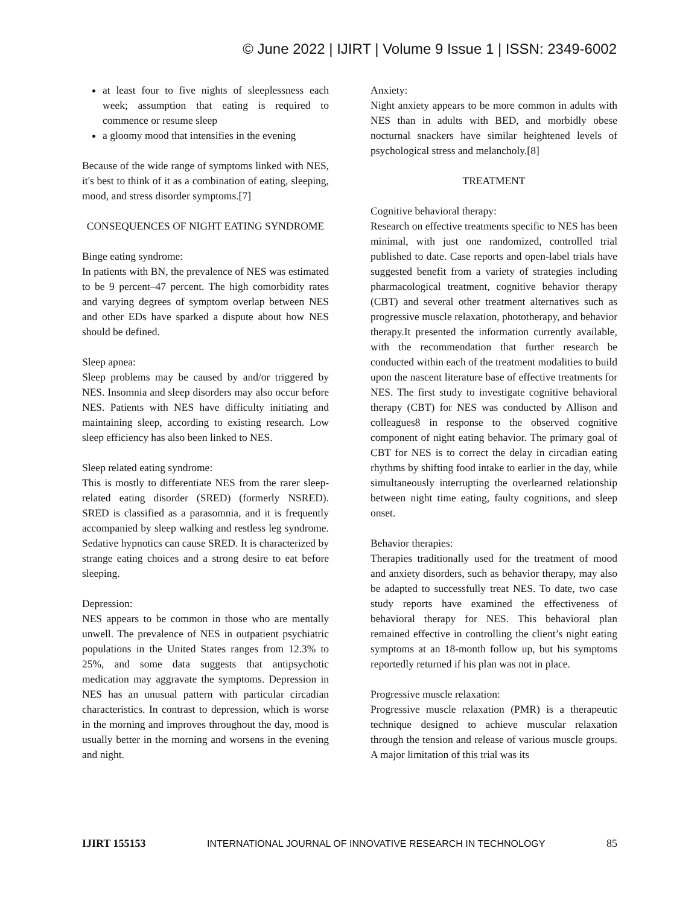© June 2022 | IJIRT | Volume 9 Issue 1 | ISSN: 2349-6002
at least four to five nights of sleeplessness each week; assumption that eating is required to commence or resume sleep
a gloomy mood that intensifies in the evening
Because of the wide range of symptoms linked with NES, it's best to think of it as a combination of eating, sleeping, mood, and stress disorder symptoms.[7]
CONSEQUENCES OF NIGHT EATING SYNDROME
Binge eating syndrome:
In patients with BN, the prevalence of NES was estimated to be 9 percent–47 percent. The high comorbidity rates and varying degrees of symptom overlap between NES and other EDs have sparked a dispute about how NES should be defined.
Sleep apnea:
Sleep problems may be caused by and/or triggered by NES. Insomnia and sleep disorders may also occur before NES. Patients with NES have difficulty initiating and maintaining sleep, according to existing research. Low sleep efficiency has also been linked to NES.
Sleep related eating syndrome:
This is mostly to differentiate NES from the rarer sleep-related eating disorder (SRED) (formerly NSRED). SRED is classified as a parasomnia, and it is frequently accompanied by sleep walking and restless leg syndrome. Sedative hypnotics can cause SRED. It is characterized by strange eating choices and a strong desire to eat before sleeping.
Depression:
NES appears to be common in those who are mentally unwell. The prevalence of NES in outpatient psychiatric populations in the United States ranges from 12.3% to 25%, and some data suggests that antipsychotic medication may aggravate the symptoms. Depression in NES has an unusual pattern with particular circadian characteristics. In contrast to depression, which is worse in the morning and improves throughout the day, mood is usually better in the morning and worsens in the evening and night.
Anxiety:
Night anxiety appears to be more common in adults with NES than in adults with BED, and morbidly obese nocturnal snackers have similar heightened levels of psychological stress and melancholy.[8]
TREATMENT
Cognitive behavioral therapy:
Research on effective treatments specific to NES has been minimal, with just one randomized, controlled trial published to date. Case reports and open-label trials have suggested benefit from a variety of strategies including pharmacological treatment, cognitive behavior therapy (CBT) and several other treatment alternatives such as progressive muscle relaxation, phototherapy, and behavior therapy.It presented the information currently available, with the recommendation that further research be conducted within each of the treatment modalities to build upon the nascent literature base of effective treatments for NES. The first study to investigate cognitive behavioral therapy (CBT) for NES was conducted by Allison and colleagues8 in response to the observed cognitive component of night eating behavior. The primary goal of CBT for NES is to correct the delay in circadian eating rhythms by shifting food intake to earlier in the day, while simultaneously interrupting the overlearned relationship between night time eating, faulty cognitions, and sleep onset.
Behavior therapies:
Therapies traditionally used for the treatment of mood and anxiety disorders, such as behavior therapy, may also be adapted to successfully treat NES. To date, two case study reports have examined the effectiveness of behavioral therapy for NES. This behavioral plan remained effective in controlling the client’s night eating symptoms at an 18-month follow up, but his symptoms reportedly returned if his plan was not in place.
Progressive muscle relaxation:
Progressive muscle relaxation (PMR) is a therapeutic technique designed to achieve muscular relaxation through the tension and release of various muscle groups. A major limitation of this trial was its
IJIRT 155153 INTERNATIONAL JOURNAL OF INNOVATIVE RESEARCH IN TECHNOLOGY 85